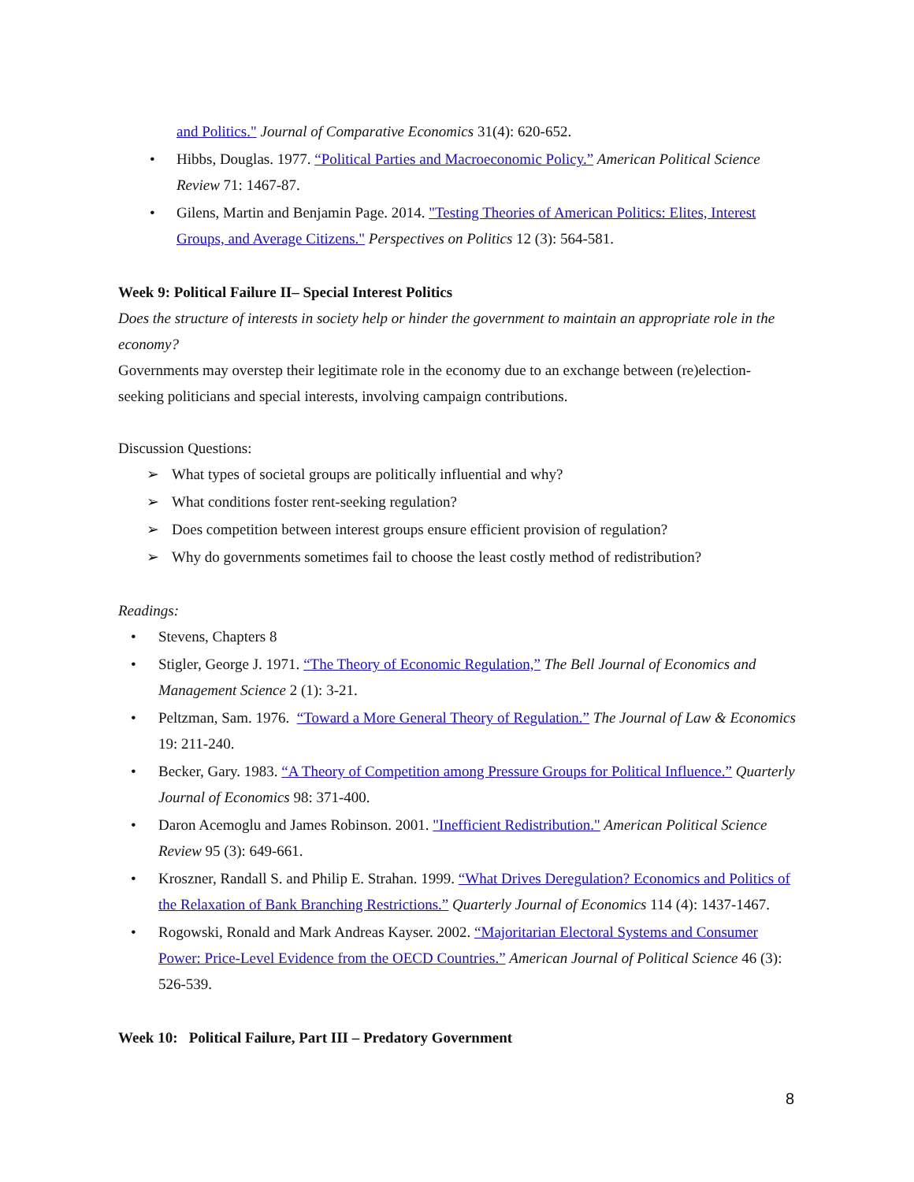and Politics." Journal of Comparative Economics 31(4): 620-652.
• Hibbs, Douglas. 1977. “Political Parties and Macroeconomic Policy.” American Political Science Review 71: 1467-87.
• Gilens, Martin and Benjamin Page. 2014. "Testing Theories of American Politics: Elites, Interest Groups, and Average Citizens." Perspectives on Politics 12 (3): 564-581.
Week 9: Political Failure II– Special Interest Politics
Does the structure of interests in society help or hinder the government to maintain an appropriate role in the economy?
Governments may overstep their legitimate role in the economy due to an exchange between (re)election-seeking politicians and special interests, involving campaign contributions.
Discussion Questions:
➢ What types of societal groups are politically influential and why?
➢ What conditions foster rent-seeking regulation?
➢ Does competition between interest groups ensure efficient provision of regulation?
➢ Why do governments sometimes fail to choose the least costly method of redistribution?
Readings:
• Stevens, Chapters 8
• Stigler, George J. 1971. “The Theory of Economic Regulation,” The Bell Journal of Economics and Management Science 2 (1): 3-21.
• Peltzman, Sam. 1976. “Toward a More General Theory of Regulation.” The Journal of Law & Economics 19: 211-240.
• Becker, Gary. 1983. “A Theory of Competition among Pressure Groups for Political Influence.” Quarterly Journal of Economics 98: 371-400.
• Daron Acemoglu and James Robinson. 2001. "Inefficient Redistribution." American Political Science Review 95 (3): 649-661.
• Kroszner, Randall S. and Philip E. Strahan. 1999. “What Drives Deregulation? Economics and Politics of the Relaxation of Bank Branching Restrictions.” Quarterly Journal of Economics 114 (4): 1437-1467.
• Rogowski, Ronald and Mark Andreas Kayser. 2002. “Majoritarian Electoral Systems and Consumer Power: Price-Level Evidence from the OECD Countries.” American Journal of Political Science 46 (3): 526-539.
Week 10: Political Failure, Part III – Predatory Government
8